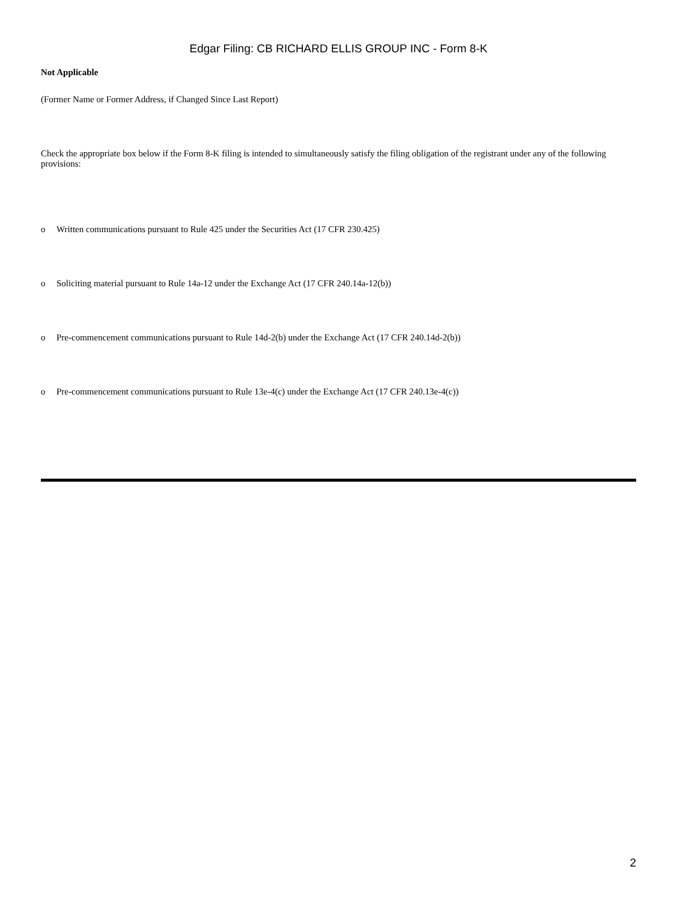Edgar Filing: CB RICHARD ELLIS GROUP INC - Form 8-K
Not Applicable
(Former Name or Former Address, if Changed Since Last Report)
Check the appropriate box below if the Form 8-K filing is intended to simultaneously satisfy the filing obligation of the registrant under any of the following provisions:
o Written communications pursuant to Rule 425 under the Securities Act (17 CFR 230.425)
o Soliciting material pursuant to Rule 14a-12 under the Exchange Act (17 CFR 240.14a-12(b))
o Pre-commencement communications pursuant to Rule 14d-2(b) under the Exchange Act (17 CFR 240.14d-2(b))
o Pre-commencement communications pursuant to Rule 13e-4(c) under the Exchange Act (17 CFR 240.13e-4(c))
2